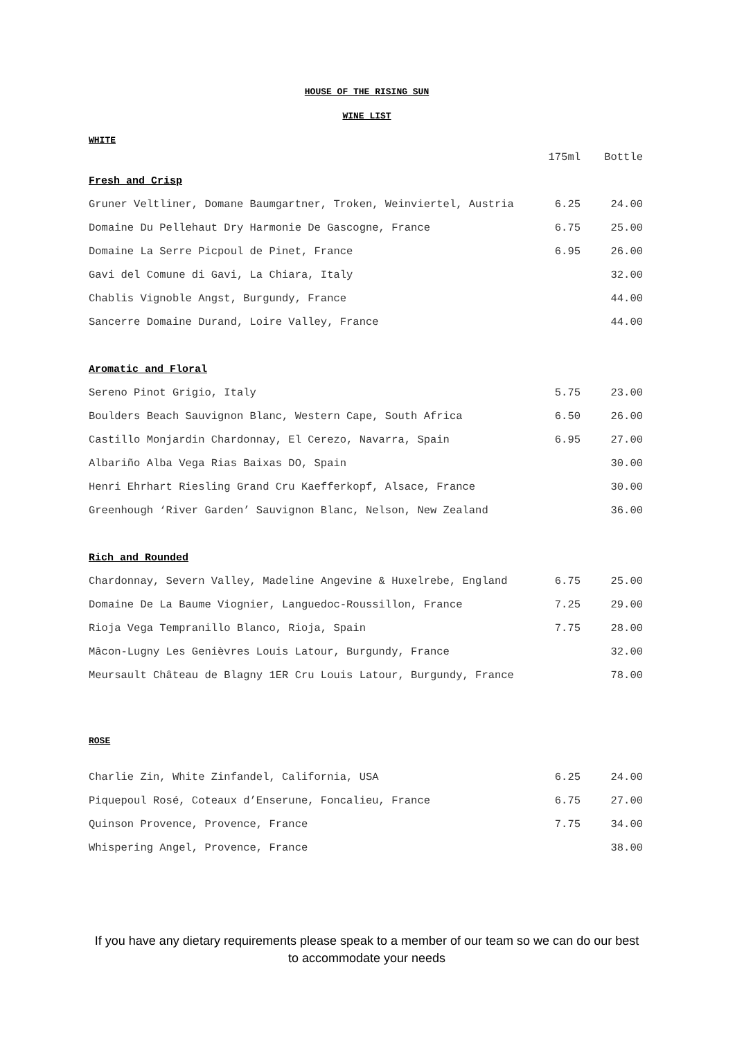HOUSE OF THE RISING SUN
WINE LIST
WHITE
| | 175ml | Bottle |
| --- | --- | --- |
| Fresh and Crisp | | |
| Gruner Veltliner, Domane Baumgartner, Troken, Weinviertel, Austria | 6.25 | 24.00 |
| Domaine Du Pellehaut Dry Harmonie De Gascogne, France | 6.75 | 25.00 |
| Domaine La Serre Picpoul de Pinet, France | 6.95 | 26.00 |
| Gavi del Comune di Gavi, La Chiara, Italy | | 32.00 |
| Chablis Vignoble Angst, Burgundy, France | | 44.00 |
| Sancerre Domaine Durand, Loire Valley, France | | 44.00 |
| Aromatic and Floral | | |
| Sereno Pinot Grigio, Italy | 5.75 | 23.00 |
| Boulders Beach Sauvignon Blanc, Western Cape, South Africa | 6.50 | 26.00 |
| Castillo Monjardin Chardonnay, El Cerezo, Navarra, Spain | 6.95 | 27.00 |
| Albariño Alba Vega Rias Baixas DO, Spain | | 30.00 |
| Henri Ehrhart Riesling Grand Cru Kaefferkopf, Alsace, France | | 30.00 |
| Greenhough ‘River Garden’ Sauvignon Blanc, Nelson, New Zealand | | 36.00 |
| Rich and Rounded | | |
| Chardonnay, Severn Valley, Madeline Angevine & Huxelrebe, England | 6.75 | 25.00 |
| Domaine De La Baume Viognier, Languedoc-Roussillon, France | 7.25 | 29.00 |
| Rioja Vega Tempranillo Blanco, Rioja, Spain | 7.75 | 28.00 |
| Mâcon-Lugny Les Genièvres Louis Latour, Burgundy, France | | 32.00 |
| Meursault Château de Blagny 1ER Cru Louis Latour, Burgundy, France | | 78.00 |
ROSE
| Charlie Zin, White Zinfandel, California, USA | 6.25 | 24.00 |
| Piquepoul Rosé, Coteaux d’Enserune, Foncalieu, France | 6.75 | 27.00 |
| Quinson Provence, Provence, France | 7.75 | 34.00 |
| Whispering Angel, Provence, France | | 38.00 |
If you have any dietary requirements please speak to a member of our team so we can do our best
to accommodate your needs